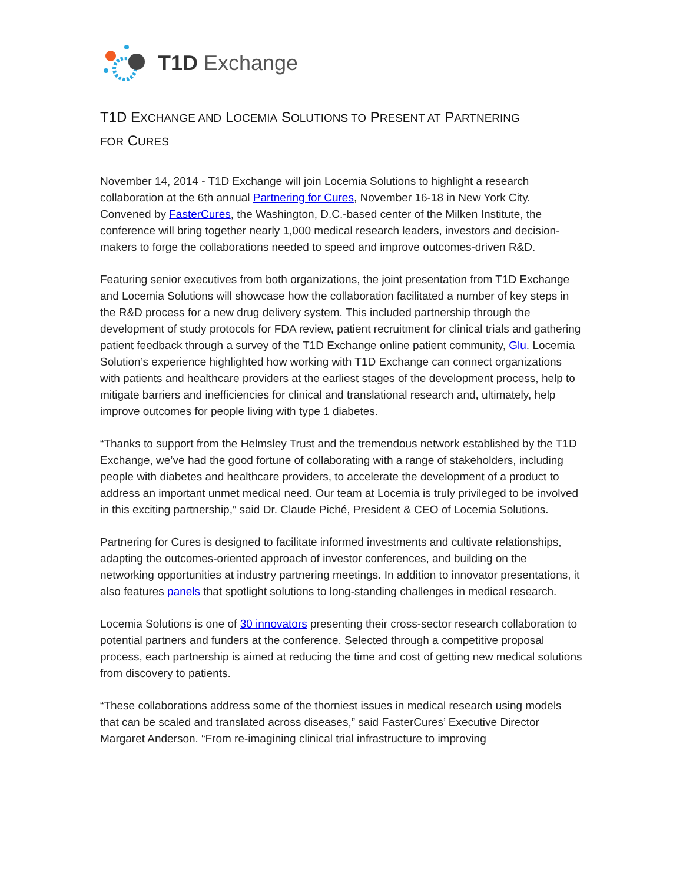T1D Exchange
T1D EXCHANGE AND LOCEMIA SOLUTIONS TO PRESENT AT PARTNERING
FOR CURES
November 14, 2014 - T1D Exchange will join Locemia Solutions to highlight a research collaboration at the 6th annual Partnering for Cures, November 16-18 in New York City. Convened by FasterCures, the Washington, D.C.-based center of the Milken Institute, the conference will bring together nearly 1,000 medical research leaders, investors and decision-makers to forge the collaborations needed to speed and improve outcomes-driven R&D.
Featuring senior executives from both organizations, the joint presentation from T1D Exchange and Locemia Solutions will showcase how the collaboration facilitated a number of key steps in the R&D process for a new drug delivery system. This included partnership through the development of study protocols for FDA review, patient recruitment for clinical trials and gathering patient feedback through a survey of the T1D Exchange online patient community, Glu. Locemia Solution’s experience highlighted how working with T1D Exchange can connect organizations with patients and healthcare providers at the earliest stages of the development process, help to mitigate barriers and inefficiencies for clinical and translational research and, ultimately, help improve outcomes for people living with type 1 diabetes.
“Thanks to support from the Helmsley Trust and the tremendous network established by the T1D Exchange, we’ve had the good fortune of collaborating with a range of stakeholders, including people with diabetes and healthcare providers, to accelerate the development of a product to address an important unmet medical need. Our team at Locemia is truly privileged to be involved in this exciting partnership,” said Dr. Claude Piché, President & CEO of Locemia Solutions.
Partnering for Cures is designed to facilitate informed investments and cultivate relationships, adapting the outcomes-oriented approach of investor conferences, and building on the networking opportunities at industry partnering meetings. In addition to innovator presentations, it also features panels that spotlight solutions to long-standing challenges in medical research.
Locemia Solutions is one of 30 innovators presenting their cross-sector research collaboration to potential partners and funders at the conference. Selected through a competitive proposal process, each partnership is aimed at reducing the time and cost of getting new medical solutions from discovery to patients.
“These collaborations address some of the thorniest issues in medical research using models that can be scaled and translated across diseases,” said FasterCures’ Executive Director Margaret Anderson. “From re-imagining clinical trial infrastructure to improving